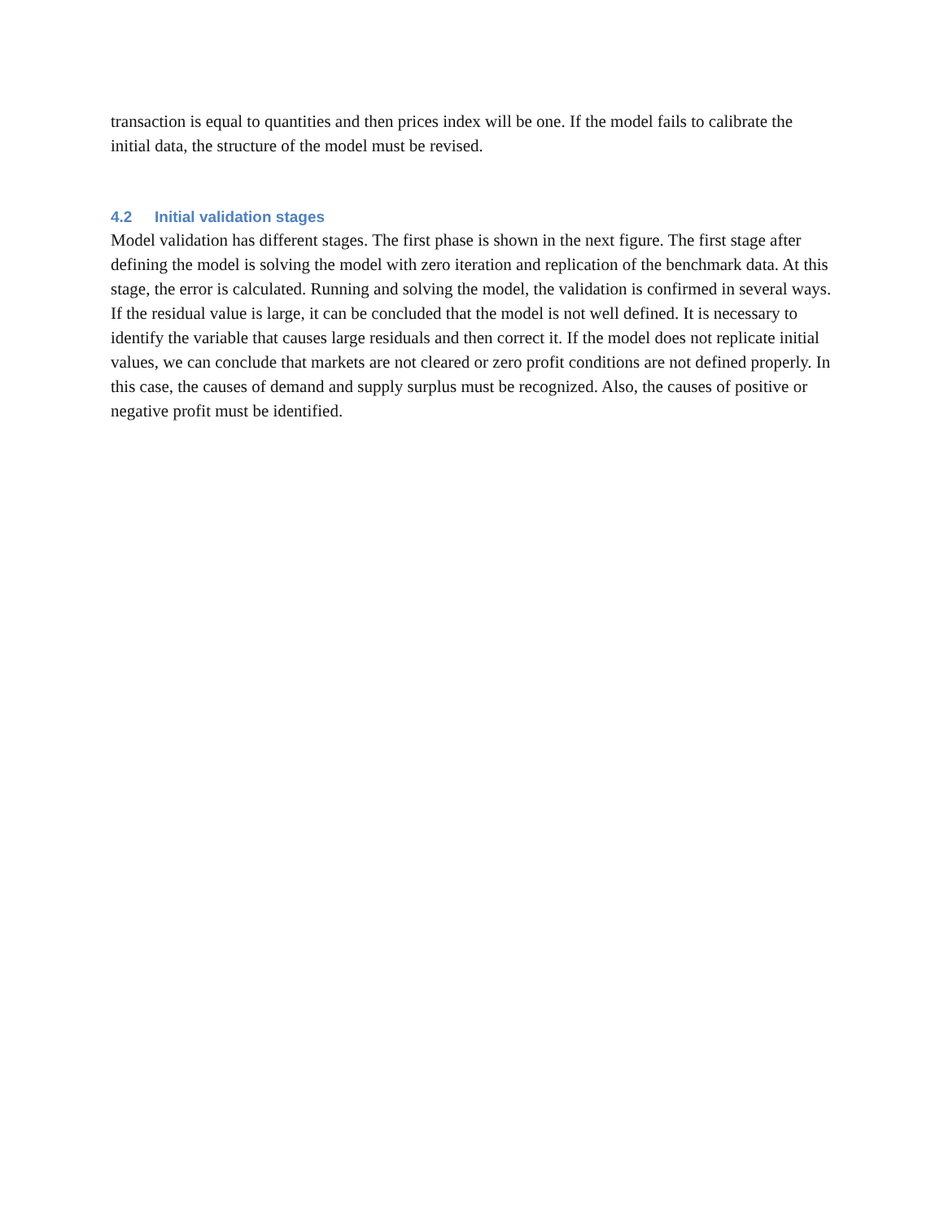transaction is equal to quantities and then prices index will be one. If the model fails to calibrate the initial data, the structure of the model must be revised.
4.2 Initial validation stages
Model validation has different stages. The first phase is shown in the next figure. The first stage after defining the model is solving the model with zero iteration and replication of the benchmark data. At this stage, the error is calculated. Running and solving the model, the validation is confirmed in several ways. If the residual value is large, it can be concluded that the model is not well defined. It is necessary to identify the variable that causes large residuals and then correct it. If the model does not replicate initial values, we can conclude that markets are not cleared or zero profit conditions are not defined properly. In this case, the causes of demand and supply surplus must be recognized. Also, the causes of positive or negative profit must be identified.